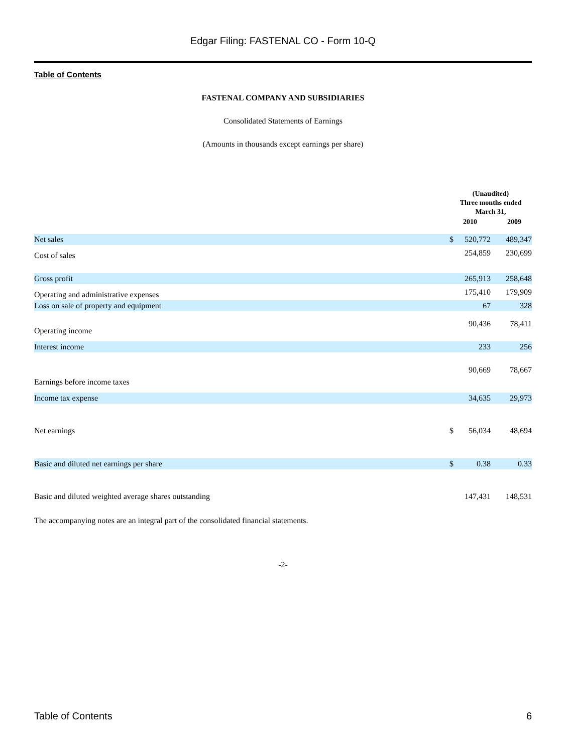Edgar Filing: FASTENAL CO - Form 10-Q
Table of Contents
FASTENAL COMPANY AND SUBSIDIARIES
Consolidated Statements of Earnings
(Amounts in thousands except earnings per share)
| | (Unaudited) Three months ended March 31, | | | |
| --- | --- | --- | --- | --- |
| | 2010 | | | 2009 |
| Net sales | $ | 520,772 | | 489,347 |
| Cost of sales | | 254,859 | | 230,699 |
| Gross profit | | 265,913 | | 258,648 |
| Operating and administrative expenses | | 175,410 | | 179,909 |
| Loss on sale of property and equipment | | 67 | | 328 |
| Operating income | | 90,436 | | 78,411 |
| Interest income | | 233 | | 256 |
| Earnings before income taxes | | 90,669 | | 78,667 |
| Income tax expense | | 34,635 | | 29,973 |
| Net earnings | $ | 56,034 | | 48,694 |
| Basic and diluted net earnings per share | $ | 0.38 | | 0.33 |
| Basic and diluted weighted average shares outstanding | | 147,431 | | 148,531 |
The accompanying notes are an integral part of the consolidated financial statements.
-2-
Table of Contents 6